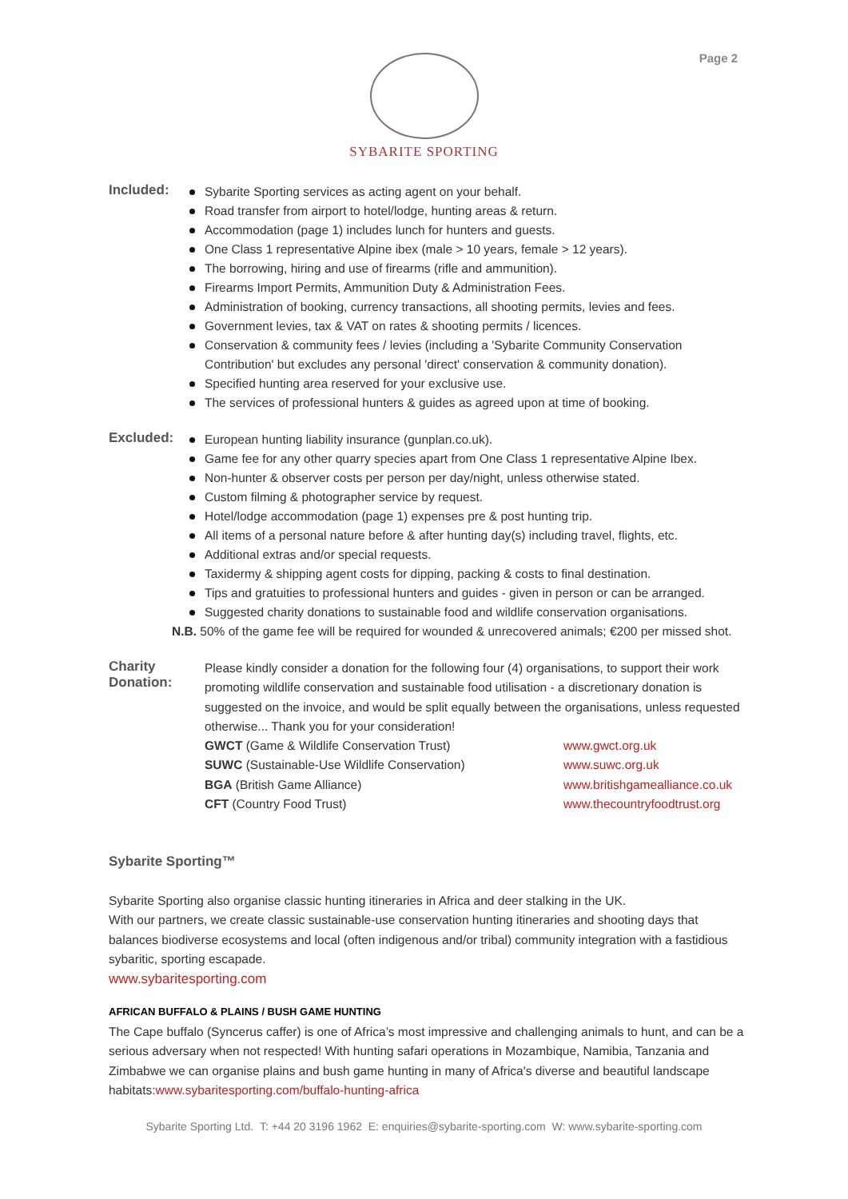Page 2
SYBARITE SPORTING
Included:
Sybarite Sporting services as acting agent on your behalf.
Road transfer from airport to hotel/lodge, hunting areas & return.
Accommodation (page 1) includes lunch for hunters and guests.
One Class 1 representative Alpine ibex (male > 10 years, female > 12 years).
The borrowing, hiring and use of firearms (rifle and ammunition).
Firearms Import Permits, Ammunition Duty & Administration Fees.
Administration of booking, currency transactions, all shooting permits, levies and fees.
Government levies, tax & VAT on rates & shooting permits / licences.
Conservation & community fees / levies (including a 'Sybarite Community Conservation
Contribution' but excludes any personal 'direct' conservation & community donation).
Specified hunting area reserved for your exclusive use.
The services of professional hunters & guides as agreed upon at time of booking.
Excluded:
European hunting liability insurance (gunplan.co.uk).
Game fee for any other quarry species apart from One Class 1 representative Alpine Ibex.
Non-hunter & observer costs per person per day/night, unless otherwise stated.
Custom filming & photographer service by request.
Hotel/lodge accommodation (page 1) expenses pre & post hunting trip.
All items of a personal nature before & after hunting day(s) including travel, flights, etc.
Additional extras and/or special requests.
Taxidermy & shipping agent costs for dipping, packing & costs to final destination.
Tips and gratuities to professional hunters and guides - given in person or can be arranged.
Suggested charity donations to sustainable food and wildlife conservation organisations.
N.B. 50% of the game fee will be required for wounded & unrecovered animals; €200 per missed shot.
Charity Donation:
Please kindly consider a donation for the following four (4) organisations, to support their work promoting wildlife conservation and sustainable food utilisation - a discretionary donation is suggested on the invoice, and would be split equally between the organisations, unless requested otherwise... Thank you for your consideration!
GWCT (Game & Wildlife Conservation Trust) www.gwct.org.uk
SUWC (Sustainable-Use Wildlife Conservation) www.suwc.org.uk
BGA (British Game Alliance) www.britishgamealliance.co.uk
CFT (Country Food Trust) www.thecountryfoodtrust.org
Sybarite Sporting™
Sybarite Sporting also organise classic hunting itineraries in Africa and deer stalking in the UK.
With our partners, we create classic sustainable-use conservation hunting itineraries and shooting days that balances biodiverse ecosystems and local (often indigenous and/or tribal) community integration with a fastidious sybaritic, sporting escapade.
www.sybaritesporting.com
AFRICAN BUFFALO & PLAINS / BUSH GAME HUNTING
The Cape buffalo (Syncerus caffer) is one of Africa’s most impressive and challenging animals to hunt, and can be a serious adversary when not respected! With hunting safari operations in Mozambique, Namibia, Tanzania and Zimbabwe we can organise plains and bush game hunting in many of Africa's diverse and beautiful landscape habitats:www.sybaritesporting.com/buffalo-hunting-africa
Sybarite Sporting Ltd. T: +44 20 3196 1962 E: enquiries@sybarite-sporting.com W: www.sybarite-sporting.com